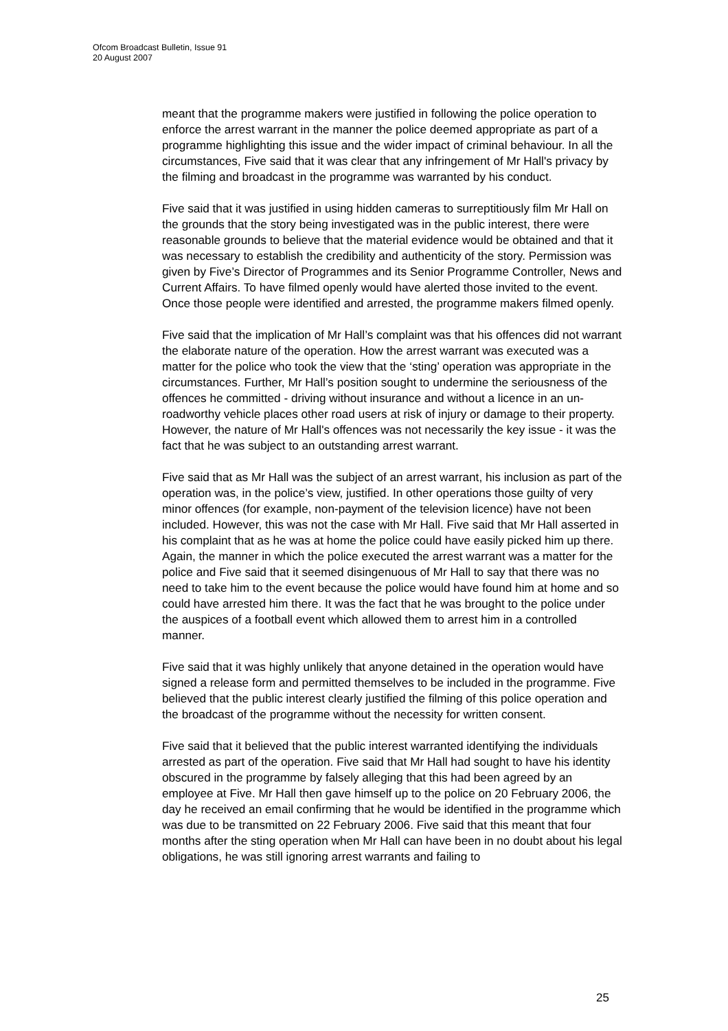Ofcom Broadcast Bulletin, Issue 91
20 August 2007
meant that the programme makers were justified in following the police operation to enforce the arrest warrant in the manner the police deemed appropriate as part of a programme highlighting this issue and the wider impact of criminal behaviour. In all the circumstances, Five said that it was clear that any infringement of Mr Hall's privacy by the filming and broadcast in the programme was warranted by his conduct.
Five said that it was justified in using hidden cameras to surreptitiously film Mr Hall on the grounds that the story being investigated was in the public interest, there were reasonable grounds to believe that the material evidence would be obtained and that it was necessary to establish the credibility and authenticity of the story. Permission was given by Five’s Director of Programmes and its Senior Programme Controller, News and Current Affairs. To have filmed openly would have alerted those invited to the event. Once those people were identified and arrested, the programme makers filmed openly.
Five said that the implication of Mr Hall’s complaint was that his offences did not warrant the elaborate nature of the operation. How the arrest warrant was executed was a matter for the police who took the view that the ‘sting’ operation was appropriate in the circumstances. Further, Mr Hall’s position sought to undermine the seriousness of the offences he committed - driving without insurance and without a licence in an un-roadworthy vehicle places other road users at risk of injury or damage to their property. However, the nature of Mr Hall's offences was not necessarily the key issue - it was the fact that he was subject to an outstanding arrest warrant.
Five said that as Mr Hall was the subject of an arrest warrant, his inclusion as part of the operation was, in the police’s view, justified. In other operations those guilty of very minor offences (for example, non-payment of the television licence) have not been included. However, this was not the case with Mr Hall. Five said that Mr Hall asserted in his complaint that as he was at home the police could have easily picked him up there. Again, the manner in which the police executed the arrest warrant was a matter for the police and Five said that it seemed disingenuous of Mr Hall to say that there was no need to take him to the event because the police would have found him at home and so could have arrested him there. It was the fact that he was brought to the police under the auspices of a football event which allowed them to arrest him in a controlled manner.
Five said that it was highly unlikely that anyone detained in the operation would have signed a release form and permitted themselves to be included in the programme. Five believed that the public interest clearly justified the filming of this police operation and the broadcast of the programme without the necessity for written consent.
Five said that it believed that the public interest warranted identifying the individuals arrested as part of the operation. Five said that Mr Hall had sought to have his identity obscured in the programme by falsely alleging that this had been agreed by an employee at Five. Mr Hall then gave himself up to the police on 20 February 2006, the day he received an email confirming that he would be identified in the programme which was due to be transmitted on 22 February 2006. Five said that this meant that four months after the sting operation when Mr Hall can have been in no doubt about his legal obligations, he was still ignoring arrest warrants and failing to
25